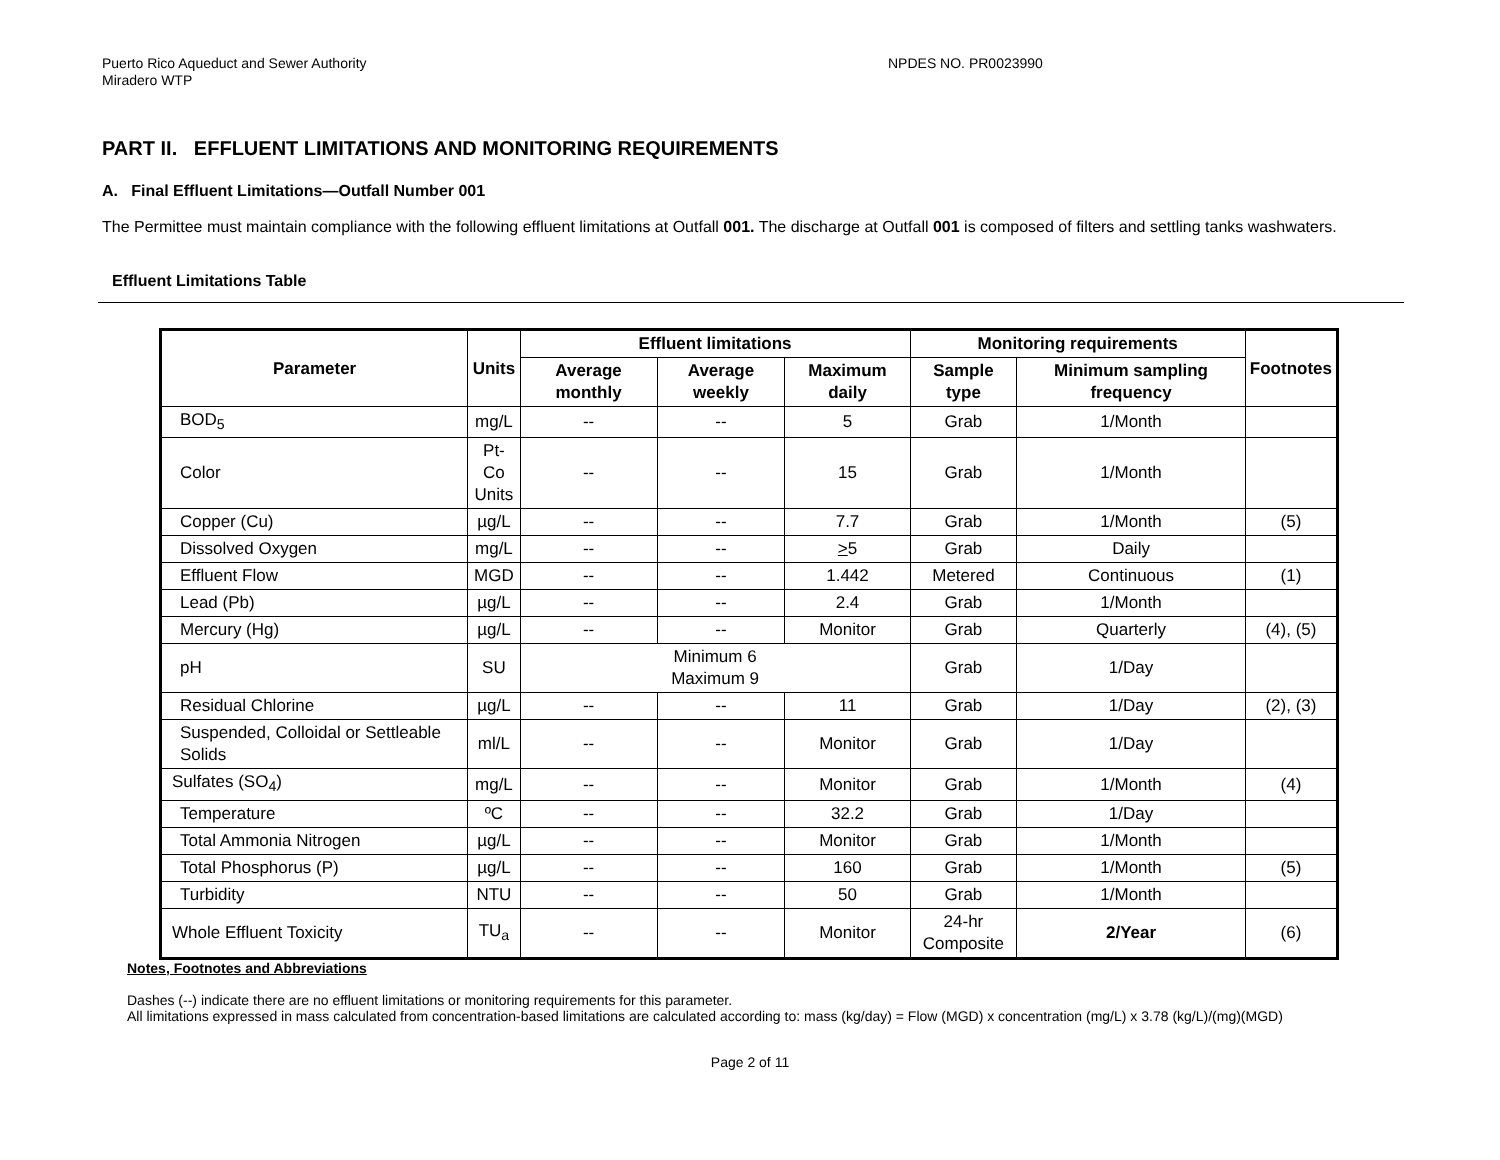Puerto Rico Aqueduct and Sewer Authority
Miradero WTP
NPDES NO. PR0023990
PART II. EFFLUENT LIMITATIONS AND MONITORING REQUIREMENTS
A. Final Effluent Limitations—Outfall Number 001
The Permittee must maintain compliance with the following effluent limitations at Outfall 001. The discharge at Outfall 001 is composed of filters and settling tanks washwaters.
Effluent Limitations Table
| Parameter | Units | Effluent limitations | | | Monitoring requirements | | Footnotes |
| --- | --- | --- | --- | --- | --- | --- | --- |
| | | Average monthly | Average weekly | Maximum daily | Sample type | Minimum sampling frequency | |
| BOD<sub>5</sub> | mg/L | -- | -- | 5 | Grab | 1/Month | |
| Color | Pt-Co Units | -- | -- | 15 | Grab | 1/Month | |
| Copper (Cu) | µg/L | -- | -- | 7.7 | Grab | 1/Month | (5) |
| Dissolved Oxygen | mg/L | -- | -- | > 5 | Grab | Daily | |
| Effluent Flow | MGD | -- | -- | 1.442 | Metered | Continuous | (1) |
| Lead (Pb) | µg/L | -- | -- | 2.4 | Grab | 1/Month | |
| Mercury (Hg) | µg/L | -- | -- | Monitor | Grab | Quarterly | (4), (5) |
| pH | SU | Minimum 6 Maximum 9 | | | Grab | 1/Day | |
| Residual Chlorine | µg/L | -- | -- | 11 | Grab | 1/Day | (2), (3) |
| Suspended, Colloidal or Settleable Solids | ml/L | -- | -- | Monitor | Grab | 1/Day | |
| Sulfates (SO<sub>4</sub>) | mg/L | -- | -- | Monitor | Grab | 1/Month | (4) |
| Temperature | ºC | -- | -- | 32.2 | Grab | 1/Day | |
| Total Ammonia Nitrogen | µg/L | -- | -- | Monitor | Grab | 1/Month | |
| Total Phosphorus (P) | µg/L | -- | -- | 160 | Grab | 1/Month | (5) |
| Turbidity | NTU | -- | -- | 50 | Grab | 1/Month | |
| Whole Effluent Toxicity | TU<sub>a</sub> | -- | -- | Monitor | 24-hr Composite | 2/Year | (6) |
Notes, Footnotes and Abbreviations
Dashes (--) indicate there are no effluent limitations or monitoring requirements for this parameter.
All limitations expressed in mass calculated from concentration-based limitations are calculated according to: mass (kg/day) = Flow (MGD) x concentration (mg/L) x 3.78 (kg/L)/(mg)(MGD)
Page 2 of 11